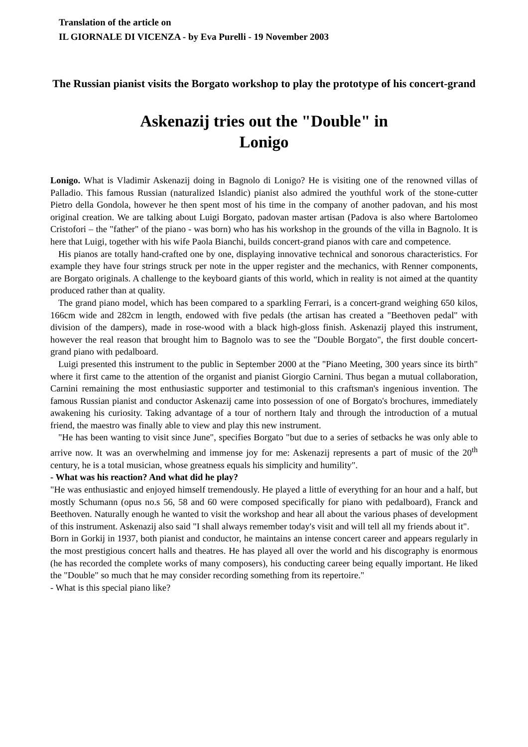Translation of the article on
IL GIORNALE DI VICENZA - by Eva Purelli - 19 November 2003
The Russian pianist visits the Borgato workshop to play the prototype of his concert-grand
Askenazij tries out the "Double" in
Lonigo
Lonigo. What is Vladimir Askenazij doing in Bagnolo di Lonigo? He is visiting one of the renowned villas of Palladio. This famous Russian (naturalized Islandic) pianist also admired the youthful work of the stone-cutter Pietro della Gondola, however he then spent most of his time in the company of another padovan, and his most original creation. We are talking about Luigi Borgato, padovan master artisan (Padova is also where Bartolomeo Cristofori – the "father" of the piano - was born) who has his workshop in the grounds of the villa in Bagnolo. It is here that Luigi, together with his wife Paola Bianchi, builds concert-grand pianos with care and competence.
His pianos are totally hand-crafted one by one, displaying innovative technical and sonorous characteristics. For example they have four strings struck per note in the upper register and the mechanics, with Renner components, are Borgato originals. A challenge to the keyboard giants of this world, which in reality is not aimed at the quantity produced rather than at quality.
The grand piano model, which has been compared to a sparkling Ferrari, is a concert-grand weighing 650 kilos, 166cm wide and 282cm in length, endowed with five pedals (the artisan has created a "Beethoven pedal" with division of the dampers), made in rose-wood with a black high-gloss finish. Askenazij played this instrument, however the real reason that brought him to Bagnolo was to see the "Double Borgato", the first double concert-grand piano with pedalboard.
Luigi presented this instrument to the public in September 2000 at the "Piano Meeting, 300 years since its birth" where it first came to the attention of the organist and pianist Giorgio Carnini. Thus began a mutual collaboration, Carnini remaining the most enthusiastic supporter and testimonial to this craftsman's ingenious invention. The famous Russian pianist and conductor Askenazij came into possession of one of Borgato's brochures, immediately awakening his curiosity. Taking advantage of a tour of northern Italy and through the introduction of a mutual friend, the maestro was finally able to view and play this new instrument.
"He has been wanting to visit since June", specifies Borgato "but due to a series of setbacks he was only able to arrive now. It was an overwhelming and immense joy for me: Askenazij represents a part of music of the 20<sup>th</sup> century, he is a total musician, whose greatness equals his simplicity and humility".
- What was his reaction? And what did he play?
"He was enthusiastic and enjoyed himself tremendously. He played a little of everything for an hour and a half, but mostly Schumann (opus no.s 56, 58 and 60 were composed specifically for piano with pedalboard), Franck and Beethoven. Naturally enough he wanted to visit the workshop and hear all about the various phases of development of this instrument. Askenazij also said "I shall always remember today's visit and will tell all my friends about it".
Born in Gorkij in 1937, both pianist and conductor, he maintains an intense concert career and appears regularly in the most prestigious concert halls and theatres. He has played all over the world and his discography is enormous (he has recorded the complete works of many composers), his conducting career being equally important. He liked the "Double" so much that he may consider recording something from its repertoire."
- What is this special piano like?